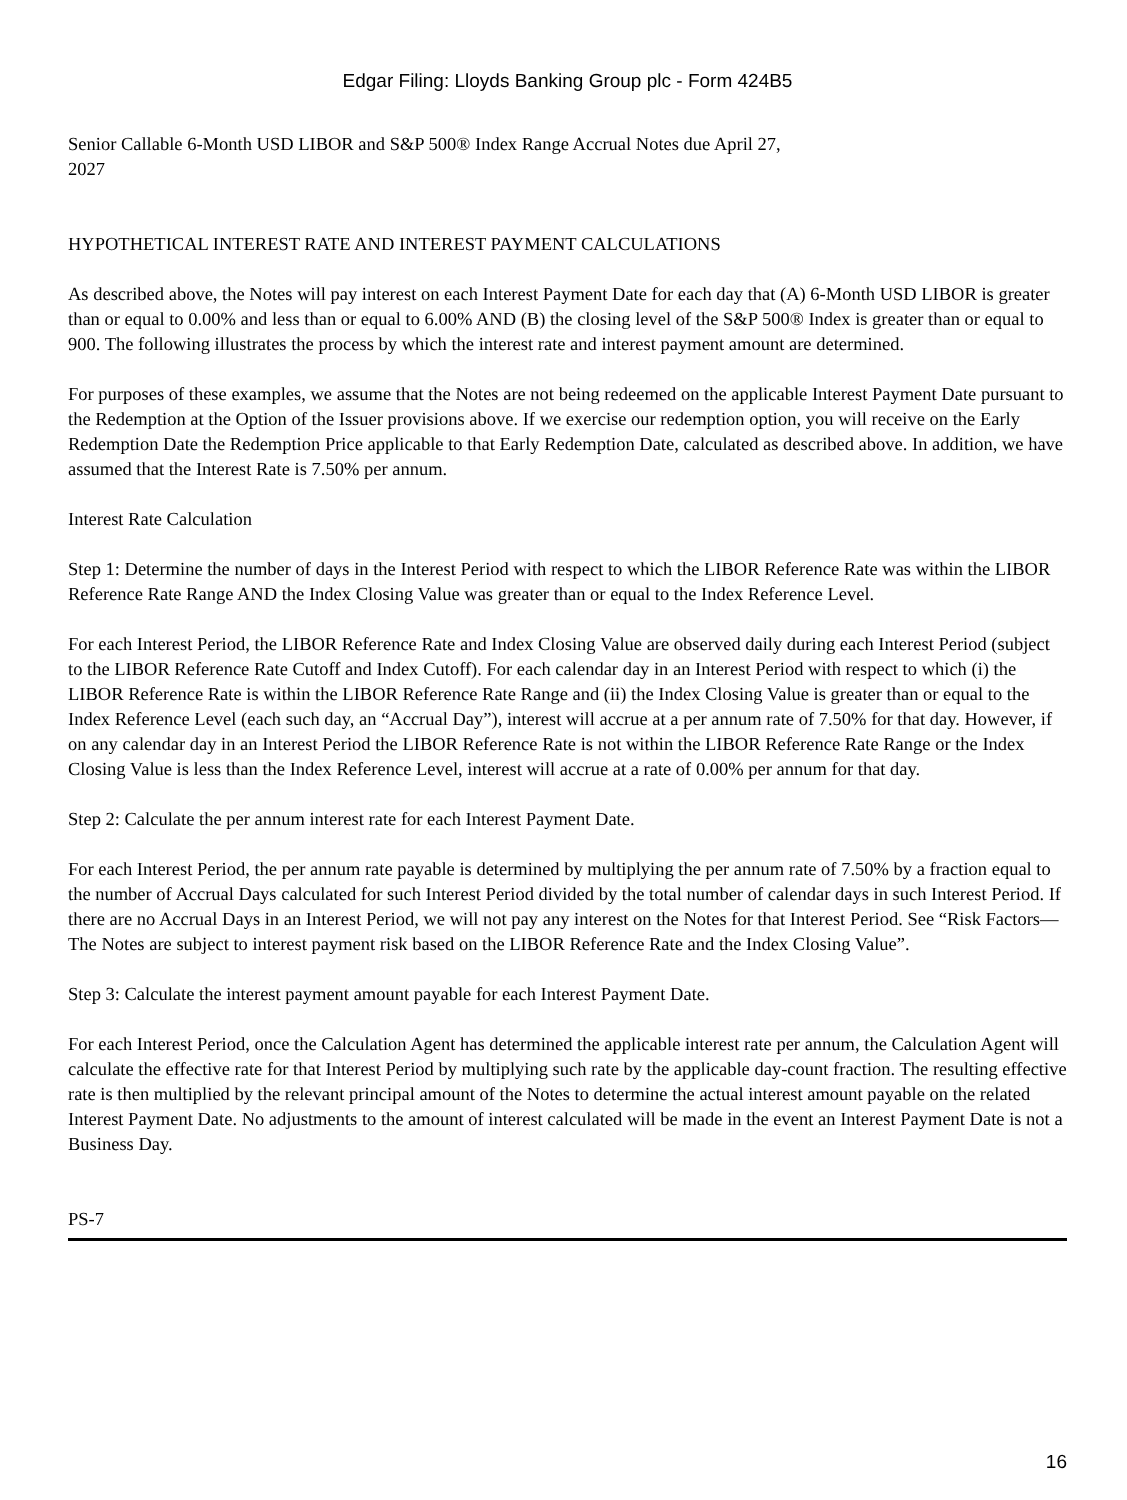Edgar Filing: Lloyds Banking Group plc - Form 424B5
Senior Callable 6-Month USD LIBOR and S&P 500® Index Range Accrual Notes due April 27,
2027
HYPOTHETICAL INTEREST RATE AND INTEREST PAYMENT CALCULATIONS
As described above, the Notes will pay interest on each Interest Payment Date for each day that (A) 6-Month USD LIBOR is greater than or equal to 0.00% and less than or equal to 6.00% AND (B) the closing level of the S&P 500® Index is greater than or equal to 900. The following illustrates the process by which the interest rate and interest payment amount are determined.
For purposes of these examples, we assume that the Notes are not being redeemed on the applicable Interest Payment Date pursuant to the Redemption at the Option of the Issuer provisions above. If we exercise our redemption option, you will receive on the Early Redemption Date the Redemption Price applicable to that Early Redemption Date, calculated as described above. In addition, we have assumed that the Interest Rate is 7.50% per annum.
Interest Rate Calculation
Step 1: Determine the number of days in the Interest Period with respect to which the LIBOR Reference Rate was within the LIBOR Reference Rate Range AND the Index Closing Value was greater than or equal to the Index Reference Level.
For each Interest Period, the LIBOR Reference Rate and Index Closing Value are observed daily during each Interest Period (subject to the LIBOR Reference Rate Cutoff and Index Cutoff). For each calendar day in an Interest Period with respect to which (i) the LIBOR Reference Rate is within the LIBOR Reference Rate Range and (ii) the Index Closing Value is greater than or equal to the Index Reference Level (each such day, an “Accrual Day”), interest will accrue at a per annum rate of 7.50% for that day. However, if on any calendar day in an Interest Period the LIBOR Reference Rate is not within the LIBOR Reference Rate Range or the Index Closing Value is less than the Index Reference Level, interest will accrue at a rate of 0.00% per annum for that day.
Step 2: Calculate the per annum interest rate for each Interest Payment Date.
For each Interest Period, the per annum rate payable is determined by multiplying the per annum rate of 7.50% by a fraction equal to the number of Accrual Days calculated for such Interest Period divided by the total number of calendar days in such Interest Period. If there are no Accrual Days in an Interest Period, we will not pay any interest on the Notes for that Interest Period. See “Risk Factors—The Notes are subject to interest payment risk based on the LIBOR Reference Rate and the Index Closing Value”.
Step 3: Calculate the interest payment amount payable for each Interest Payment Date.
For each Interest Period, once the Calculation Agent has determined the applicable interest rate per annum, the Calculation Agent will calculate the effective rate for that Interest Period by multiplying such rate by the applicable day-count fraction. The resulting effective rate is then multiplied by the relevant principal amount of the Notes to determine the actual interest amount payable on the related Interest Payment Date. No adjustments to the amount of interest calculated will be made in the event an Interest Payment Date is not a Business Day.
PS-7
16